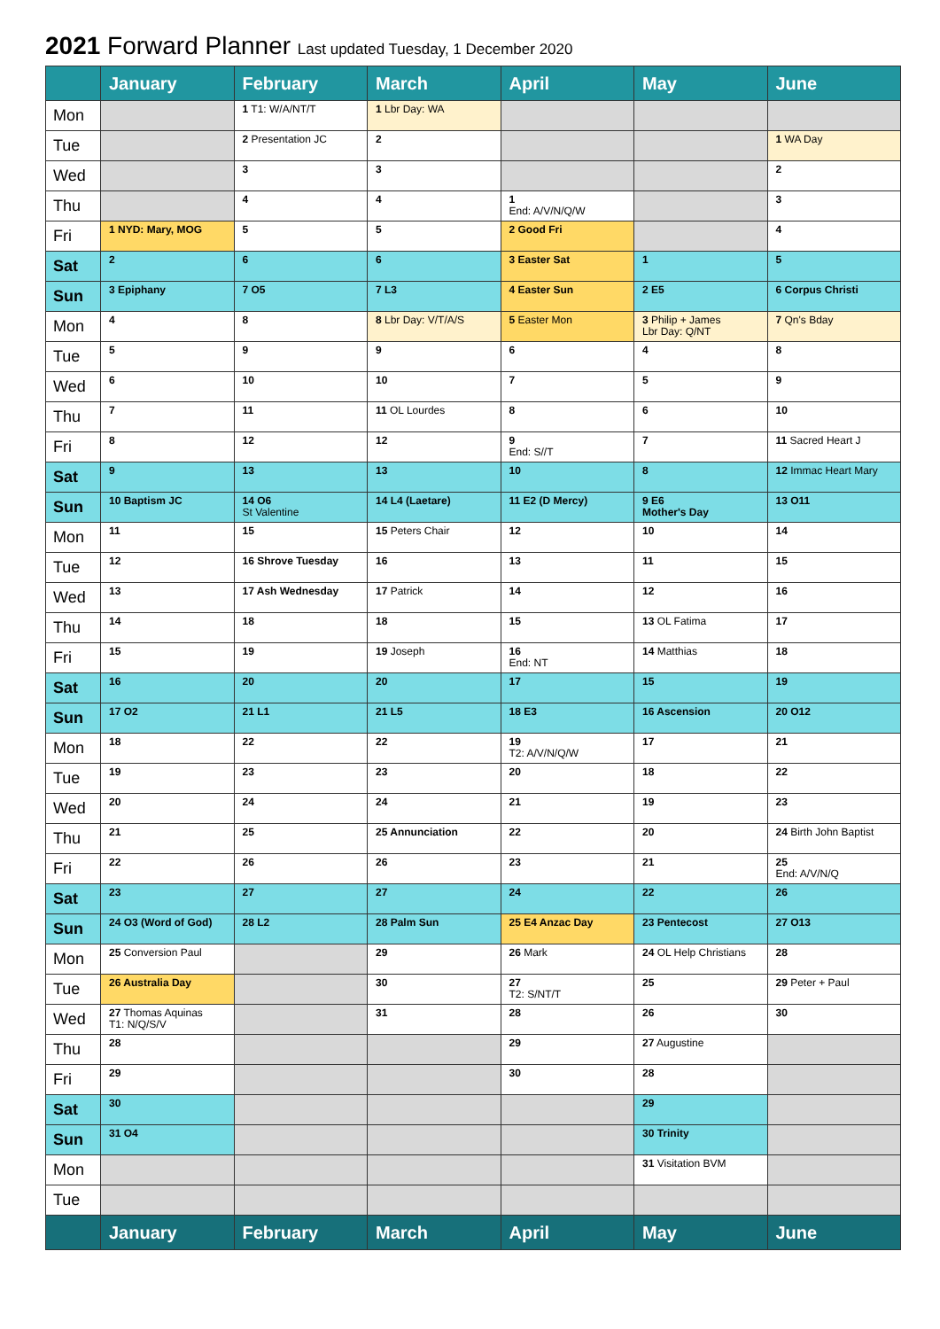2021 Forward Planner Last updated Tuesday, 1 December 2020
| | January | February | March | April | May | June |
| --- | --- | --- | --- | --- | --- | --- |
| Mon | | 1 T1: W/A/NT/T | 1 Lbr Day: WA | | | |
| Tue | | 2 Presentation JC | 2 | | | 1 WA Day |
| Wed | | 3 | 3 | | | 2 |
| Thu | | 4 | 4 | 1 End: A/V/N/Q/W | | 3 |
| Fri | 1 NYD: Mary, MOG | 5 | 5 | 2 Good Fri | | 4 |
| Sat | 2 | 6 | 6 | 3 Easter Sat | 1 | 5 |
| Sun | 3 Epiphany | 7 O5 | 7 L3 | 4 Easter Sun | 2 E5 | 6 Corpus Christi |
| Mon | 4 | 8 | 8 Lbr Day: V/T/A/S | 5 Easter Mon | 3 Philip + James Lbr Day: Q/NT | 7 Qn's Bday |
| Tue | 5 | 9 | 9 | 6 | 4 | 8 |
| Wed | 6 | 10 | 10 | 7 | 5 | 9 |
| Thu | 7 | 11 | 11 OL Lourdes | 8 | 6 | 10 |
| Fri | 8 | 12 | 12 | 9 End: S//T | 7 | 11 Sacred Heart J |
| Sat | 9 | 13 | 13 | 10 | 8 | 12 Immac Heart Mary |
| Sun | 10 Baptism JC | 14 O6 St Valentine | 14 L4 (Laetare) | 11 E2 (D Mercy) | 9 E6 Mother's Day | 13 O11 |
| Mon | 11 | 15 | 15 Peters Chair | 12 | 10 | 14 |
| Tue | 12 | 16 Shrove Tuesday | 16 | 13 | 11 | 15 |
| Wed | 13 | 17 Ash Wednesday | 17 Patrick | 14 | 12 | 16 |
| Thu | 14 | 18 | 18 | 15 | 13 OL Fatima | 17 |
| Fri | 15 | 19 | 19 Joseph | 16 End: NT | 14 Matthias | 18 |
| Sat | 16 | 20 | 20 | 17 | 15 | 19 |
| Sun | 17 O2 | 21 L1 | 21 L5 | 18 E3 | 16 Ascension | 20 O12 |
| Mon | 18 | 22 | 22 | 19 T2: A/V/N/Q/W | 17 | 21 |
| Tue | 19 | 23 | 23 | 20 | 18 | 22 |
| Wed | 20 | 24 | 24 | 21 | 19 | 23 |
| Thu | 21 | 25 | 25 Annunciation | 22 | 20 | 24 Birth John Baptist |
| Fri | 22 | 26 | 26 | 23 | 21 | 25 End: A/V/N/Q |
| Sat | 23 | 27 | 27 | 24 | 22 | 26 |
| Sun | 24 O3 (Word of God) | 28 L2 | 28 Palm Sun | 25 E4 Anzac Day | 23 Pentecost | 27 O13 |
| Mon | 25 Conversion Paul | | 29 | 26 Mark | 24 OL Help Christians | 28 |
| Tue | 26 Australia Day | | 30 | 27 T2: S/NT/T | 25 | 29 Peter + Paul |
| Wed | 27 Thomas Aquinas T1: N/Q/S/V | | 31 | 28 | 26 | 30 |
| Thu | 28 | | | 29 | 27 Augustine | |
| Fri | 29 | | | 30 | 28 | |
| Sat | 30 | | | | 29 | |
| Sun | 31 O4 | | | | 30 Trinity | |
| Mon | | | | | 31 Visitation BVM | |
| Tue | | | | | | |
| | January | February | March | April | May | June |